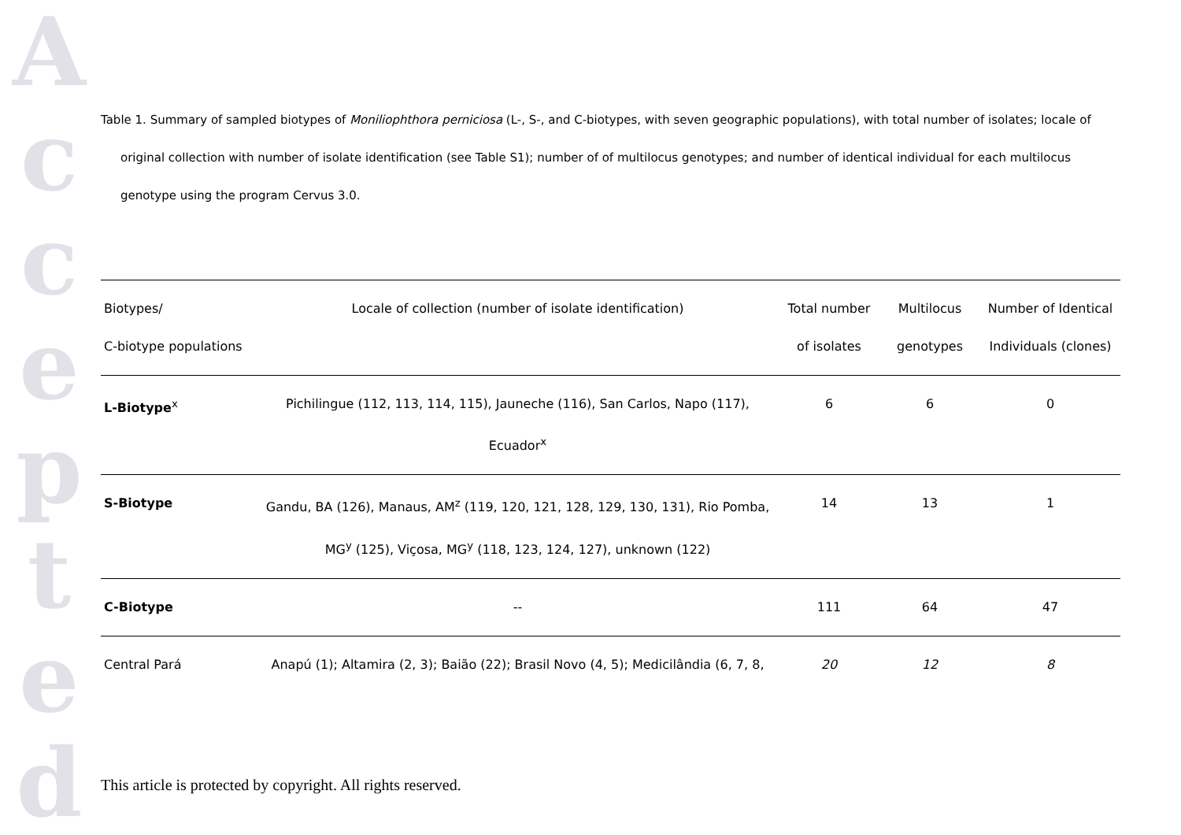Accepted
Table 1. Summary of sampled biotypes of Moniliophthora perniciosa (L-, S-, and C-biotypes, with seven geographic populations), with total number of isolates; locale of original collection with number of isolate identification (see Table S1); number of of multilocus genotypes; and number of identical individual for each multilocus genotype using the program Cervus 3.0.
| Biotypes/ C-biotype populations | Locale of collection (number of isolate identification) | Total number of isolates | Multilocus genotypes | Number of Identical Individuals (clones) |
| --- | --- | --- | --- | --- |
| L-Biotype<sup>x</sup> | Pichilingue (112, 113, 114, 115), Jauneche (116), San Carlos, Napo (117), Ecuador<sup>x</sup> | 6 | 6 | 0 |
| S-Biotype | Gandu, BA (126), Manaus, AM<sup>z</sup> (119, 120, 121, 128, 129, 130, 131), Rio Pomba, MG<sup>y</sup> (125), Viçosa, MG<sup>y</sup> (118, 123, 124, 127), unknown (122) | 14 | 13 | 1 |
| C-Biotype | -- | 111 | 64 | 47 |
| Central Pará | Anapú (1); Altamira (2, 3); Baião (22); Brasil Novo (4, 5); Medicilândia (6, 7, 8, | 20 | 12 | 8 |
This article is protected by copyright. All rights reserved.